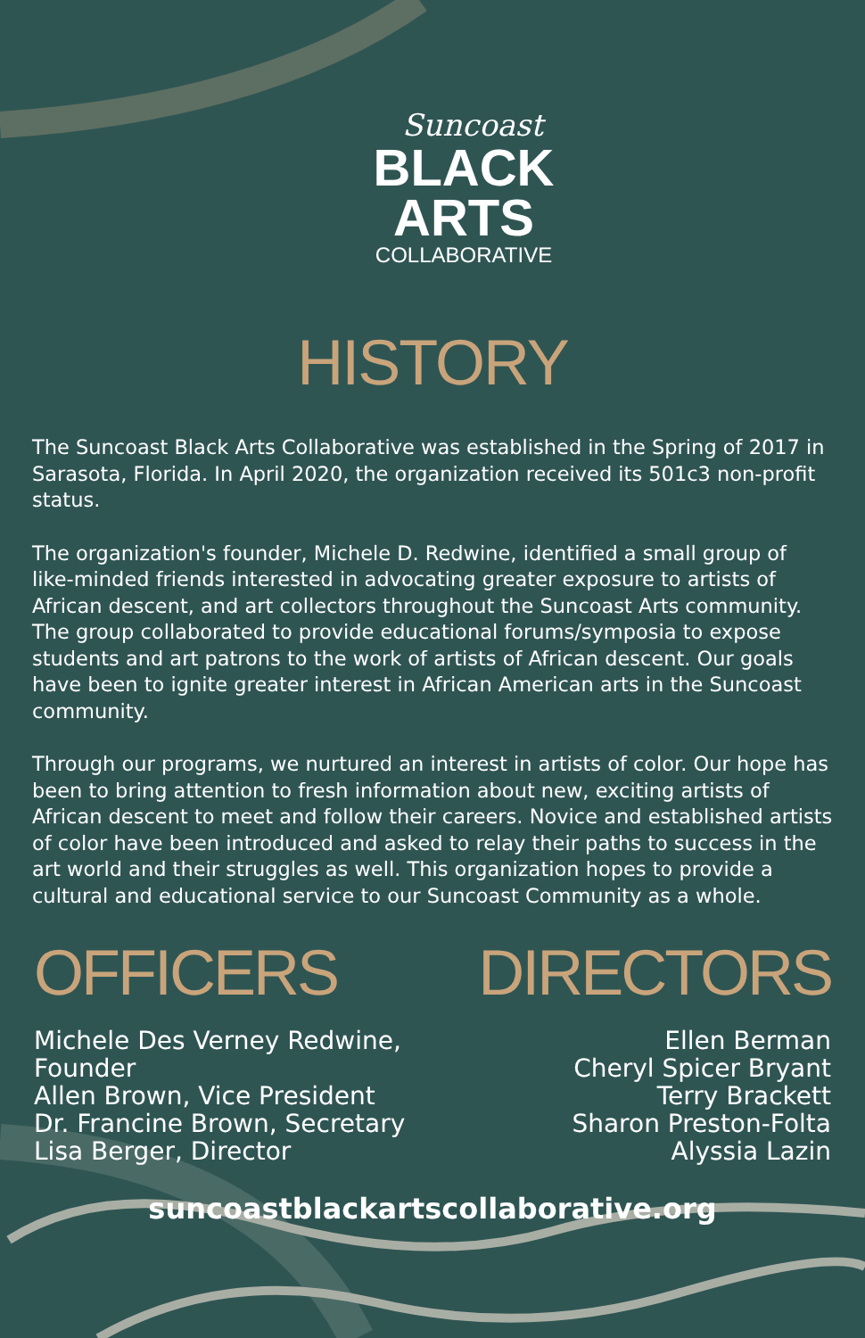Suncoast
BLACK
ARTS
COLLABORATIVE
HISTORY
The Suncoast Black Arts Collaborative was established in the Spring of 2017 in Sarasota, Florida. In April 2020, the organization received its 501c3 non-profit status.
The organization's founder, Michele D. Redwine, identified a small group of like-minded friends interested in advocating greater exposure to artists of African descent, and art collectors throughout the Suncoast Arts community. The group collaborated to provide educational forums/symposia to expose students and art patrons to the work of artists of African descent. Our goals have been to ignite greater interest in African American arts in the Suncoast community.
Through our programs, we nurtured an interest in artists of color. Our hope has been to bring attention to fresh information about new, exciting artists of African descent to meet and follow their careers. Novice and established artists of color have been introduced and asked to relay their paths to success in the art world and their struggles as well. This organization hopes to provide a cultural and educational service to our Suncoast Community as a whole.
OFFICERS
Michele Des Verney Redwine, Founder
Allen Brown, Vice President
Dr. Francine Brown, Secretary
Lisa Berger, Director
DIRECTORS
Ellen Berman
Cheryl Spicer Bryant
Terry Brackett
Sharon Preston-Folta
Alyssia Lazin
suncoastblackartscollaborative.org